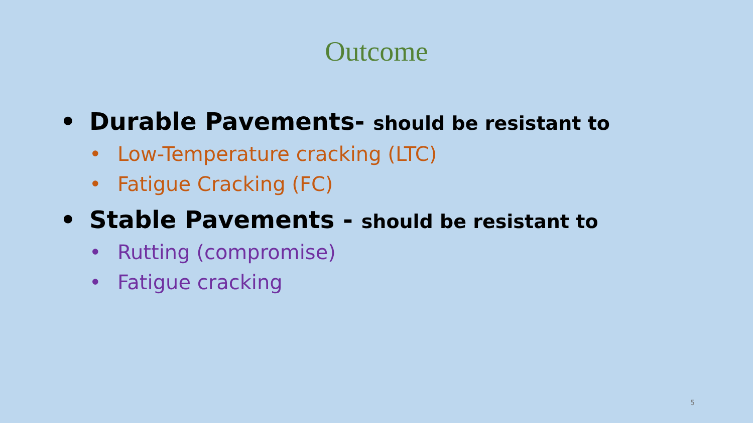Outcome
• Durable Pavements- should be resistant to
• Low-Temperature cracking (LTC)
• Fatigue Cracking (FC)
• Stable Pavements - should be resistant to
• Rutting (compromise)
• Fatigue cracking
5